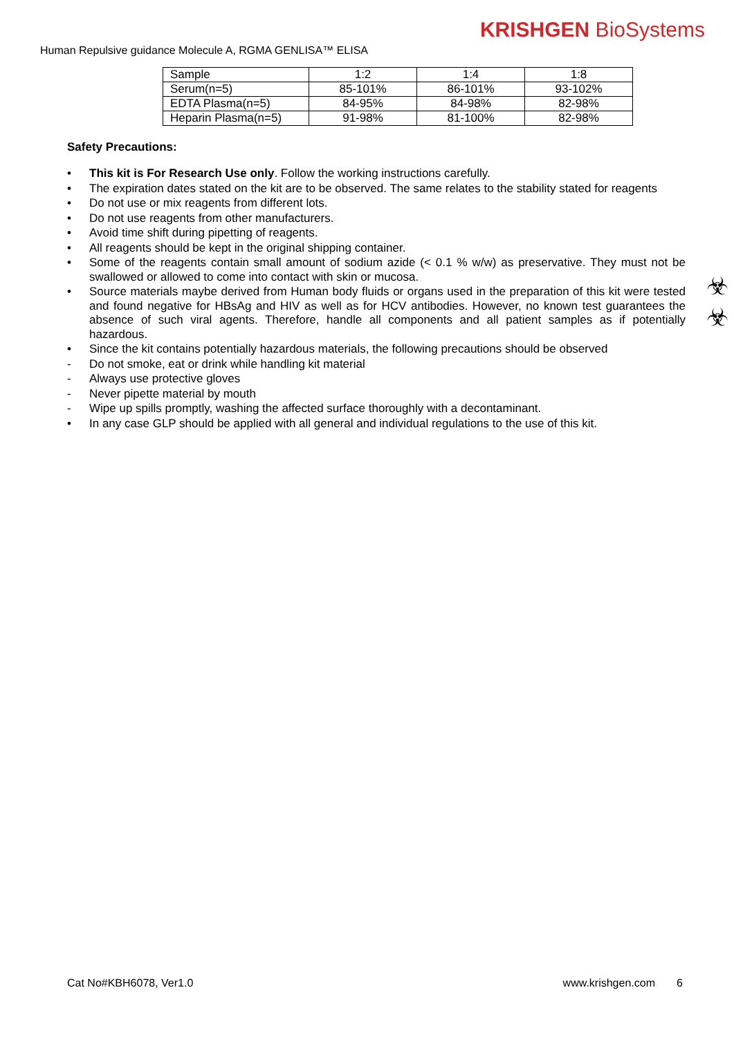KRISHGEN BioSystems
Human Repulsive guidance Molecule A, RGMA GENLISA™ ELISA
| Sample | 1:2 | 1:4 | 1:8 |
| Serum(n=5) | 85-101% | 86-101% | 93-102% |
| EDTA Plasma(n=5) | 84-95% | 84-98% | 82-98% |
| Heparin Plasma(n=5) | 91-98% | 81-100% | 82-98% |
☣
☣
Safety Precautions:
• This kit is For Research Use only. Follow the working instructions carefully.
• The expiration dates stated on the kit are to be observed. The same relates to the stability stated for reagents
• Do not use or mix reagents from different lots.
• Do not use reagents from other manufacturers.
• Avoid time shift during pipetting of reagents.
• All reagents should be kept in the original shipping container.
• Some of the reagents contain small amount of sodium azide (< 0.1 % w/w) as preservative. They must not be swallowed or allowed to come into contact with skin or mucosa.
• Source materials maybe derived from Human body fluids or organs used in the preparation of this kit were tested and found negative for HBsAg and HIV as well as for HCV antibodies. However, no known test guarantees the absence of such viral agents. Therefore, handle all components and all patient samples as if potentially hazardous.
• Since the kit contains potentially hazardous materials, the following precautions should be observed
- Do not smoke, eat or drink while handling kit material
- Always use protective gloves
- Never pipette material by mouth
- Wipe up spills promptly, washing the affected surface thoroughly with a decontaminant.
• In any case GLP should be applied with all general and individual regulations to the use of this kit.
Cat No#KBH6078, Ver1.0 www.krishgen.com 6